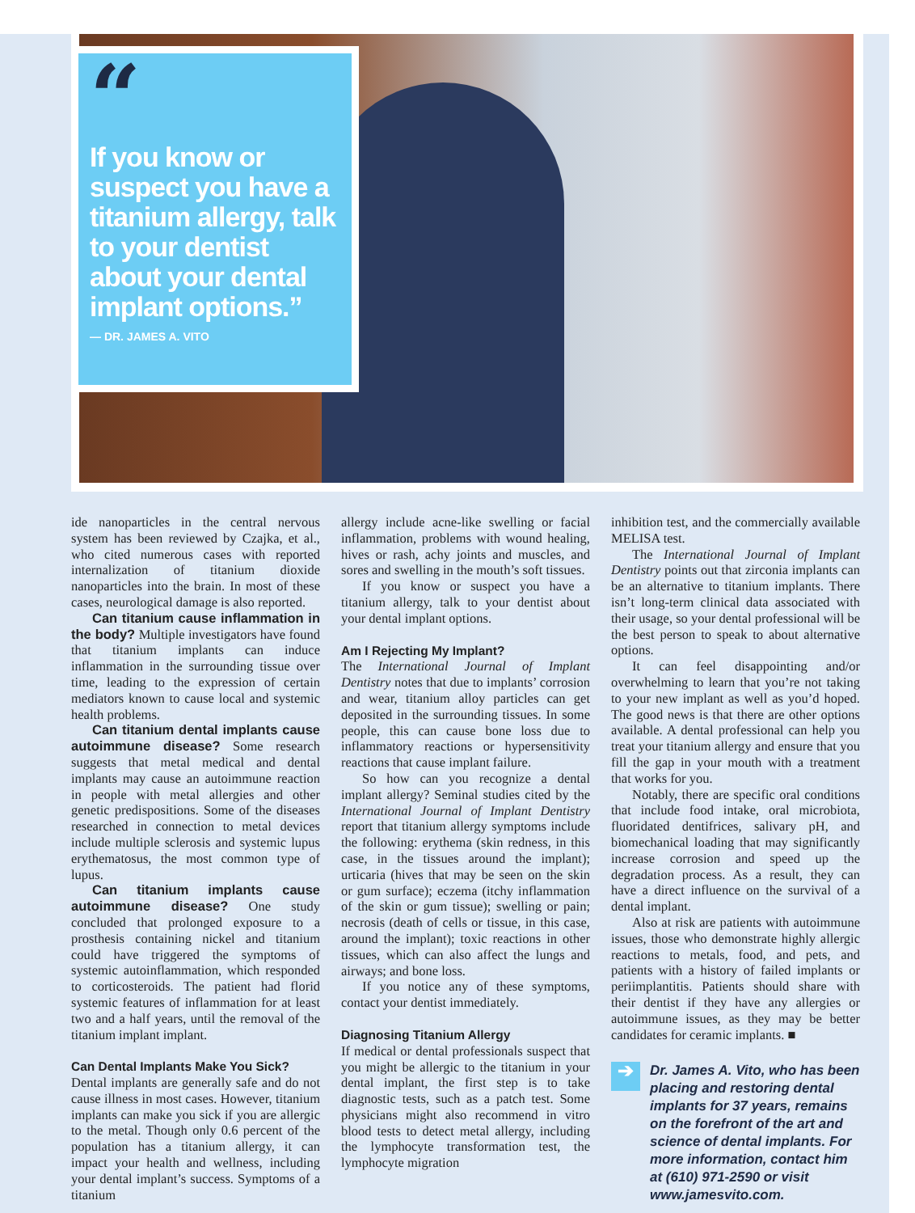“
If you know or suspect you have a titanium allergy, talk to your dentist about your dental implant options.”
— DR. JAMES A. VITO
ide nanoparticles in the central nervous system has been reviewed by Czajka, et al., who cited numerous cases with reported internalization of titanium dioxide nanoparticles into the brain. In most of these cases, neurological damage is also reported.
Can titanium cause inflammation in the body? Multiple investigators have found that titanium implants can induce inflammation in the surrounding tissue over time, leading to the expression of certain mediators known to cause local and systemic health problems.
Can titanium dental implants cause autoimmune disease? Some research suggests that metal medical and dental implants may cause an autoimmune reaction in people with metal allergies and other genetic predispositions. Some of the diseases researched in connection to metal devices include multiple sclerosis and systemic lupus erythematosus, the most common type of lupus.
Can titanium implants cause autoimmune disease? One study concluded that prolonged exposure to a prosthesis containing nickel and titanium could have triggered the symptoms of systemic autoinflammation, which responded to corticosteroids. The patient had florid systemic features of inflammation for at least two and a half years, until the removal of the titanium implant implant.
Can Dental Implants Make You Sick?
Dental implants are generally safe and do not cause illness in most cases. However, titanium implants can make you sick if you are allergic to the metal. Though only 0.6 percent of the population has a titanium allergy, it can impact your health and wellness, including your dental implant’s success. Symptoms of a titanium
allergy include acne-like swelling or facial inflammation, problems with wound healing, hives or rash, achy joints and muscles, and sores and swelling in the mouth’s soft tissues.
If you know or suspect you have a titanium allergy, talk to your dentist about your dental implant options.
Am I Rejecting My Implant?
The International Journal of Implant Dentistry notes that due to implants’ corrosion and wear, titanium alloy particles can get deposited in the surrounding tissues. In some people, this can cause bone loss due to inflammatory reactions or hypersensitivity reactions that cause implant failure.
So how can you recognize a dental implant allergy? Seminal studies cited by the International Journal of Implant Dentistry report that titanium allergy symptoms include the following: erythema (skin redness, in this case, in the tissues around the implant); urticaria (hives that may be seen on the skin or gum surface); eczema (itchy inflammation of the skin or gum tissue); swelling or pain; necrosis (death of cells or tissue, in this case, around the implant); toxic reactions in other tissues, which can also affect the lungs and airways; and bone loss.
If you notice any of these symptoms, contact your dentist immediately.
Diagnosing Titanium Allergy
If medical or dental professionals suspect that you might be allergic to the titanium in your dental implant, the first step is to take diagnostic tests, such as a patch test. Some physicians might also recommend in vitro blood tests to detect metal allergy, including the lymphocyte transformation test, the lymphocyte migration
inhibition test, and the commercially available MELISA test.
The International Journal of Implant Dentistry points out that zirconia implants can be an alternative to titanium implants. There isn’t long-term clinical data associated with their usage, so your dental professional will be the best person to speak to about alternative options.
It can feel disappointing and/or overwhelming to learn that you’re not taking to your new implant as well as you’d hoped. The good news is that there are other options available. A dental professional can help you treat your titanium allergy and ensure that you fill the gap in your mouth with a treatment that works for you.
Notably, there are specific oral conditions that include food intake, oral microbiota, fluoridated dentifrices, salivary pH, and biomechanical loading that may significantly increase corrosion and speed up the degradation process. As a result, they can have a direct influence on the survival of a dental implant.
Also at risk are patients with autoimmune issues, those who demonstrate highly allergic reactions to metals, food, and pets, and patients with a history of failed implants or periimplantitis. Patients should share with their dentist if they have any allergies or autoimmune issues, as they may be better candidates for ceramic implants. ■
➔
Dr. James A. Vito, who has been placing and restoring dental implants for 37 years, remains on the forefront of the art and science of dental implants. For more information, contact him at (610) 971-2590 or visit www.jamesvito.com.